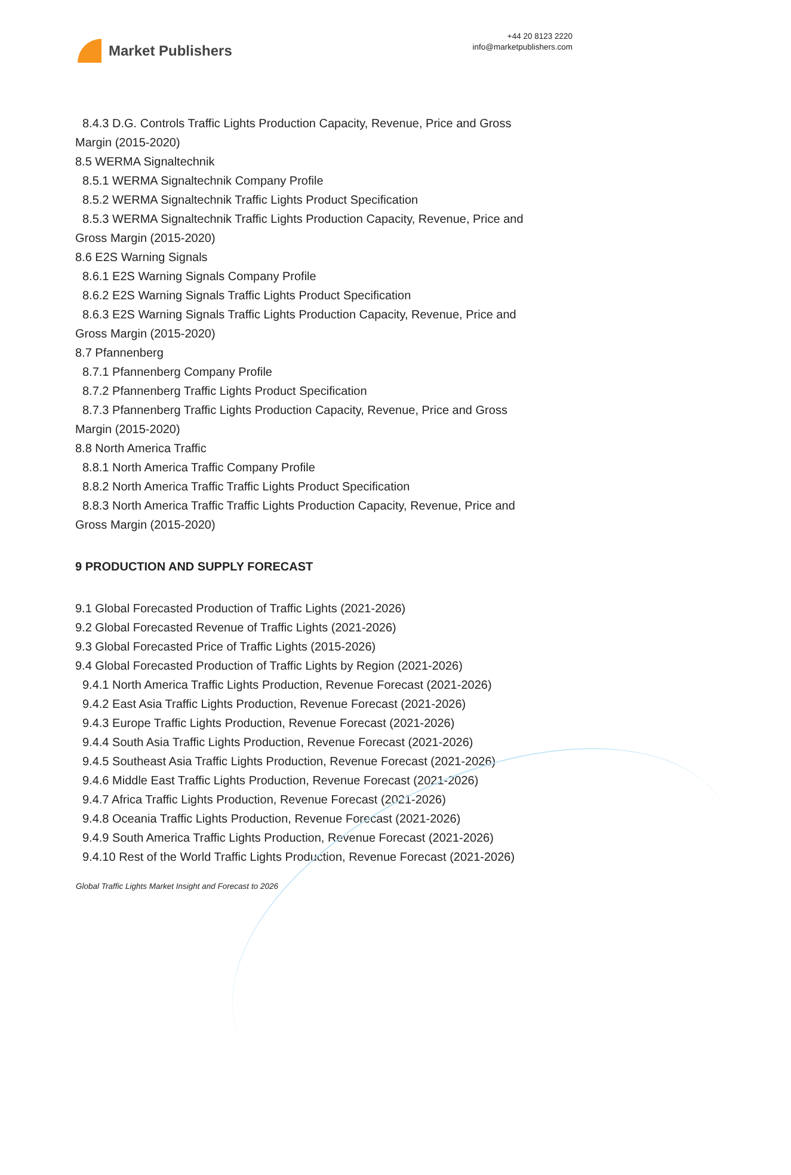Market Publishers
+44 20 8123 2220
info@marketpublishers.com
8.4.3 D.G. Controls Traffic Lights Production Capacity, Revenue, Price and Gross
Margin (2015-2020)
8.5 WERMA Signaltechnik
8.5.1 WERMA Signaltechnik Company Profile
8.5.2 WERMA Signaltechnik Traffic Lights Product Specification
8.5.3 WERMA Signaltechnik Traffic Lights Production Capacity, Revenue, Price and
Gross Margin (2015-2020)
8.6 E2S Warning Signals
8.6.1 E2S Warning Signals Company Profile
8.6.2 E2S Warning Signals Traffic Lights Product Specification
8.6.3 E2S Warning Signals Traffic Lights Production Capacity, Revenue, Price and
Gross Margin (2015-2020)
8.7 Pfannenberg
8.7.1 Pfannenberg Company Profile
8.7.2 Pfannenberg Traffic Lights Product Specification
8.7.3 Pfannenberg Traffic Lights Production Capacity, Revenue, Price and Gross
Margin (2015-2020)
8.8 North America Traffic
8.8.1 North America Traffic Company Profile
8.8.2 North America Traffic Traffic Lights Product Specification
8.8.3 North America Traffic Traffic Lights Production Capacity, Revenue, Price and
Gross Margin (2015-2020)
9 PRODUCTION AND SUPPLY FORECAST
9.1 Global Forecasted Production of Traffic Lights (2021-2026)
9.2 Global Forecasted Revenue of Traffic Lights (2021-2026)
9.3 Global Forecasted Price of Traffic Lights (2015-2026)
9.4 Global Forecasted Production of Traffic Lights by Region (2021-2026)
9.4.1 North America Traffic Lights Production, Revenue Forecast (2021-2026)
9.4.2 East Asia Traffic Lights Production, Revenue Forecast (2021-2026)
9.4.3 Europe Traffic Lights Production, Revenue Forecast (2021-2026)
9.4.4 South Asia Traffic Lights Production, Revenue Forecast (2021-2026)
9.4.5 Southeast Asia Traffic Lights Production, Revenue Forecast (2021-2026)
9.4.6 Middle East Traffic Lights Production, Revenue Forecast (2021-2026)
9.4.7 Africa Traffic Lights Production, Revenue Forecast (2021-2026)
9.4.8 Oceania Traffic Lights Production, Revenue Forecast (2021-2026)
9.4.9 South America Traffic Lights Production, Revenue Forecast (2021-2026)
9.4.10 Rest of the World Traffic Lights Production, Revenue Forecast (2021-2026)
Global Traffic Lights Market Insight and Forecast to 2026